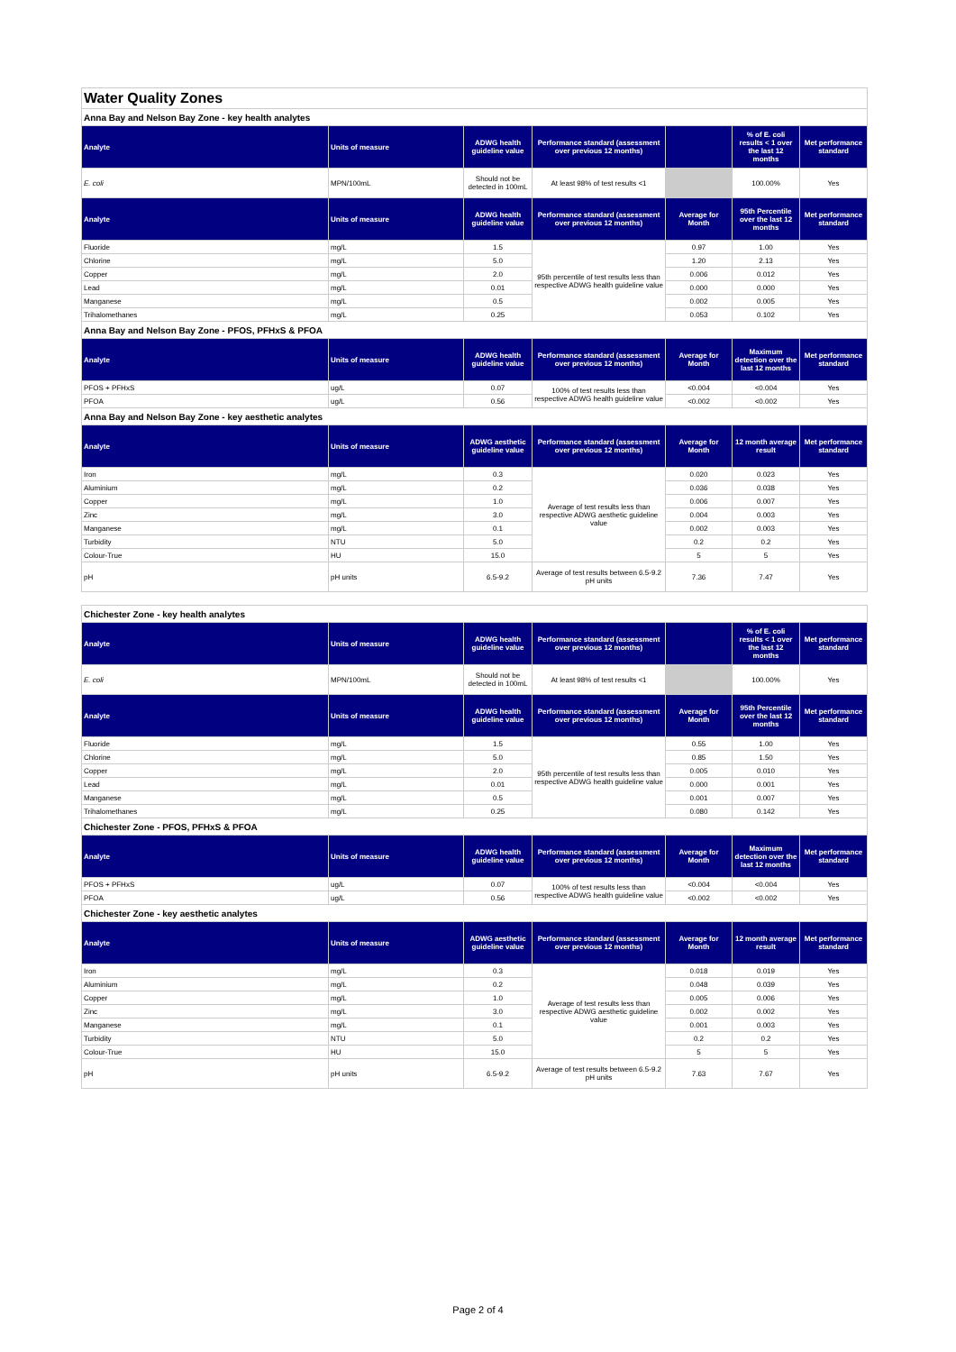| Water Quality Zones | | | | | | |
| Anna Bay and Nelson Bay Zone - key health analytes | | | | | | |
| Analyte | Units of measure | ADWG health guideline value | Performance standard (assessment over previous 12 months) | | % of E. coli results < 1 over the last 12 months | Met performance standard |
| E. coli | MPN/100mL | Should not be detected in 100mL | At least 98% of test results <1 | | 100.00% | Yes |
| Analyte | Units of measure | ADWG health guideline value | Performance standard (assessment over previous 12 months) | Average for Month | 95th Percentile over the last 12 months | Met performance standard |
| Fluoride | mg/L | 1.5 | 95th percentile of test results less than respective ADWG health guideline value | 0.97 | 1.00 | Yes |
| Chlorine | mg/L | 5.0 | | 1.20 | 2.13 | Yes |
| Copper | mg/L | 2.0 | | 0.006 | 0.012 | Yes |
| Lead | mg/L | 0.01 | | 0.000 | 0.000 | Yes |
| Manganese | mg/L | 0.5 | | 0.002 | 0.005 | Yes |
| Trihalomethanes | mg/L | 0.25 | | 0.053 | 0.102 | Yes |
| Anna Bay and Nelson Bay Zone - PFOS, PFHxS & PFOA | | | | | | |
| Analyte | Units of measure | ADWG health guideline value | Performance standard (assessment over previous 12 months) | Average for Month | Maximum detection over the last 12 months | Met performance standard |
| PFOS + PFHxS | ug/L | 0.07 | 100% of test results less than respective ADWG health guideline value | <0.004 | <0.004 | Yes |
| PFOA | ug/L | 0.56 | | <0.002 | <0.002 | Yes |
| Anna Bay and Nelson Bay Zone - key aesthetic analytes | | | | | | |
| Analyte | Units of measure | ADWG aesthetic guideline value | Performance standard (assessment over previous 12 months) | Average for Month | 12 month average result | Met performance standard |
| Iron | mg/L | 0.3 | Average of test results less than respective ADWG aesthetic guideline value | 0.020 | 0.023 | Yes |
| Aluminium | mg/L | 0.2 | | 0.036 | 0.038 | Yes |
| Copper | mg/L | 1.0 | | 0.006 | 0.007 | Yes |
| Zinc | mg/L | 3.0 | | 0.004 | 0.003 | Yes |
| Manganese | mg/L | 0.1 | | 0.002 | 0.003 | Yes |
| Turbidity | NTU | 5.0 | | 0.2 | 0.2 | Yes |
| Colour-True | HU | 15.0 | | 5 | 5 | Yes |
| pH | pH units | 6.5-9.2 | Average of test results between 6.5-9.2 pH units | 7.36 | 7.47 | Yes |
| Chichester Zone - key health analytes | | | | | | |
| Analyte | Units of measure | ADWG health guideline value | Performance standard (assessment over previous 12 months) | | % of E. coli results < 1 over the last 12 months | Met performance standard |
| E. coli | MPN/100mL | Should not be detected in 100mL | At least 98% of test results <1 | | 100.00% | Yes |
| Analyte | Units of measure | ADWG health guideline value | Performance standard (assessment over previous 12 months) | Average for Month | 95th Percentile over the last 12 months | Met performance standard |
| Fluoride | mg/L | 1.5 | 95th percentile of test results less than respective ADWG health guideline value | 0.55 | 1.00 | Yes |
| Chlorine | mg/L | 5.0 | | 0.85 | 1.50 | Yes |
| Copper | mg/L | 2.0 | | 0.005 | 0.010 | Yes |
| Lead | mg/L | 0.01 | | 0.000 | 0.001 | Yes |
| Manganese | mg/L | 0.5 | | 0.001 | 0.007 | Yes |
| Trihalomethanes | mg/L | 0.25 | | 0.080 | 0.142 | Yes |
| Chichester Zone - PFOS, PFHxS & PFOA | | | | | | |
| Analyte | Units of measure | ADWG health guideline value | Performance standard (assessment over previous 12 months) | Average for Month | Maximum detection over the last 12 months | Met performance standard |
| PFOS + PFHxS | ug/L | 0.07 | 100% of test results less than respective ADWG health guideline value | <0.004 | <0.004 | Yes |
| PFOA | ug/L | 0.56 | | <0.002 | <0.002 | Yes |
| Chichester Zone - key aesthetic analytes | | | | | | |
| Analyte | Units of measure | ADWG aesthetic guideline value | Performance standard (assessment over previous 12 months) | Average for Month | 12 month average result | Met performance standard |
| Iron | mg/L | 0.3 | Average of test results less than respective ADWG aesthetic guideline value | 0.018 | 0.019 | Yes |
| Aluminium | mg/L | 0.2 | | 0.048 | 0.039 | Yes |
| Copper | mg/L | 1.0 | | 0.005 | 0.006 | Yes |
| Zinc | mg/L | 3.0 | | 0.002 | 0.002 | Yes |
| Manganese | mg/L | 0.1 | | 0.001 | 0.003 | Yes |
| Turbidity | NTU | 5.0 | | 0.2 | 0.2 | Yes |
| Colour-True | HU | 15.0 | | 5 | 5 | Yes |
| pH | pH units | 6.5-9.2 | Average of test results between 6.5-9.2 pH units | 7.63 | 7.67 | Yes |
Page 2 of 4